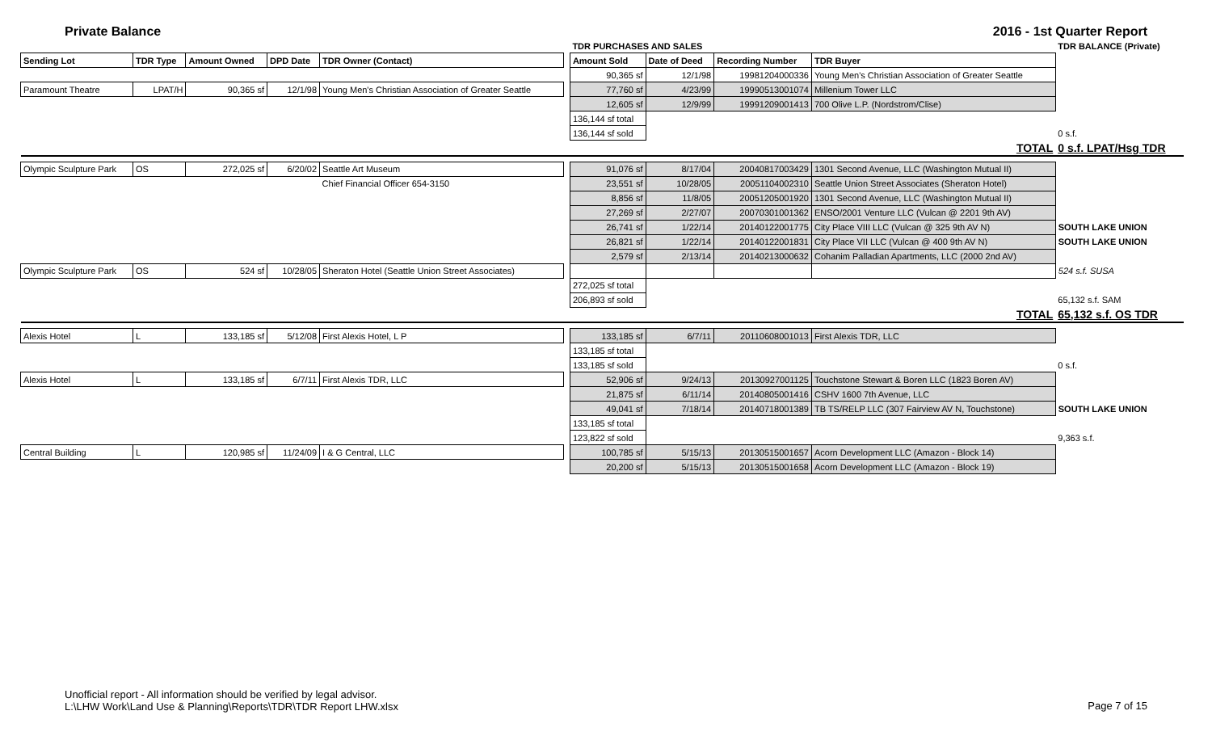Private Balance 2016 - 1st Quarter Report
| | | | | | | TDR PURCHASES AND SALES | | | | TDR BALANCE (Private) |
| --- | --- | --- | --- | --- | --- | --- | --- | --- | --- | --- |
| Sending Lot | TDR Type | Amount Owned | DPD Date | TDR Owner (Contact) | | Amount Sold | Date of Deed | Recording Number | TDR Buyer | |
| | | | | | | 90,365 sf | 12/1/98 | 19981204000336 | Young Men's Christian Association of Greater Seattle | |
| Paramount Theatre | LPAT/H | 90,365 sf | 12/1/98 | Young Men's Christian Association of Greater Seattle | | 77,760 sf | 4/23/99 | 19990513001074 | Millenium Tower LLC | |
| | | | | | | 12,605 sf | 12/9/99 | 19991209001413 | 700 Olive L.P. (Nordstrom/Clise) | |
| | | | | | | 136,144 sf total | | | | |
| | | | | | | 136,144 sf sold | | | | 0 s.f. |
| | | | | | | | | | TOTAL | 0 s.f. LPAT/Hsg TDR |
| Olympic Sculpture Park | OS | 272,025 sf | 6/20/02 | Seattle Art Museum | | 91,076 sf | 8/17/04 | 20040817003429 | 1301 Second Avenue, LLC (Washington Mutual II) | |
| | | | | Chief Financial Officer 654-3150 | | 23,551 sf | 10/28/05 | 20051104002310 | Seattle Union Street Associates (Sheraton Hotel) | |
| | | | | | | 8,856 sf | 11/8/05 | 20051205001920 | 1301 Second Avenue, LLC (Washington Mutual II) | |
| | | | | | | 27,269 sf | 2/27/07 | 20070301001362 | ENSO/2001 Venture LLC (Vulcan @ 2201 9th AV) | |
| | | | | | | 26,741 sf | 1/22/14 | 20140122001775 | City Place VIII LLC (Vulcan @ 325 9th AV N) | SOUTH LAKE UNION |
| | | | | | | 26,821 sf | 1/22/14 | 20140122001831 | City Place VII LLC (Vulcan @ 400 9th AV N) | SOUTH LAKE UNION |
| | | | | | | 2,579 sf | 2/13/14 | 20140213000632 | Cohanim Palladian Apartments, LLC (2000 2nd AV) | |
| Olympic Sculpture Park | OS | 524 sf | 10/28/05 | Sheraton Hotel (Seattle Union Street Associates) | | | | | | 524 s.f. SUSA |
| | | | | | | 272,025 sf total | | | | |
| | | | | | | 206,893 sf sold | | | | 65,132 s.f. SAM |
| | | | | | | | | | TOTAL | 65,132 s.f. OS TDR |
| Alexis Hotel | L | 133,185 sf | 5/12/08 | First Alexis Hotel, L P | | 133,185 sf | 6/7/11 | 20110608001013 | First Alexis TDR, LLC | |
| | | | | | | 133,185 sf total | | | | |
| | | | | | | 133,185 sf sold | | | | 0 s.f. |
| Alexis Hotel | L | 133,185 sf | 6/7/11 | First Alexis TDR, LLC | | 52,906 sf | 9/24/13 | 20130927001125 | Touchstone Stewart & Boren LLC (1823 Boren AV) | |
| | | | | | | 21,875 sf | 6/11/14 | 20140805001416 | CSHV 1600 7th Avenue, LLC | |
| | | | | | | 49,041 sf | 7/18/14 | 20140718001389 | TB TS/RELP LLC (307 Fairview AV N, Touchstone) | SOUTH LAKE UNION |
| | | | | | | 133,185 sf total | | | | |
| | | | | | | 123,822 sf sold | | | | 9,363 s.f. |
| Central Building | L | 120,985 sf | 11/24/09 | I & G Central, LLC | | 100,785 sf | 5/15/13 | 20130515001657 | Acorn Development LLC (Amazon - Block 14) | |
| | | | | | | 20,200 sf | 5/15/13 | 20130515001658 | Acorn Development LLC (Amazon - Block 19) | |
Unofficial report - All information should be verified by legal advisor.
L:\LHW Work\Land Use & Planning\Reports\TDR\TDR Report LHW.xlsx
Page 7 of 15